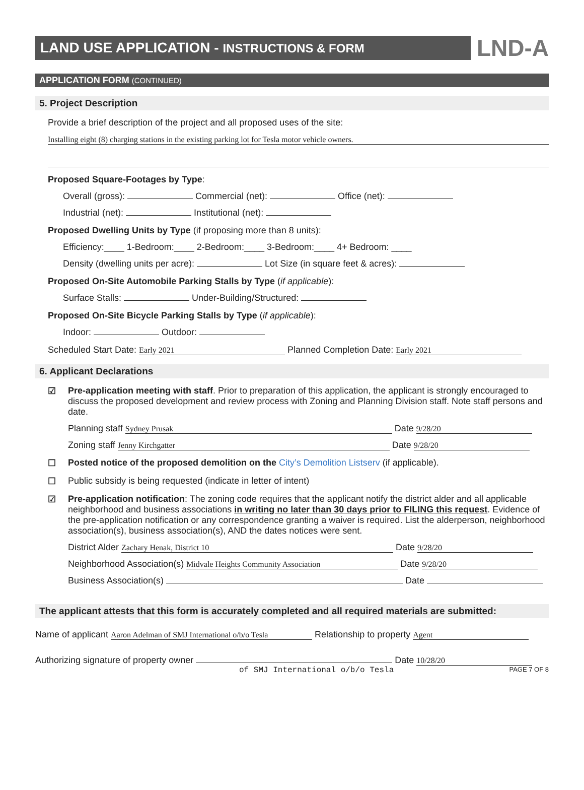LAND USE APPLICATION - INSTRUCTIONS & FORM
LND-A
APPLICATION FORM (CONTINUED)
5. Project Description
Provide a brief description of the project and all proposed uses of the site:
Installing eight (8) charging stations in the existing parking lot for Tesla motor vehicle owners.
Proposed Square-Footages by Type:
Overall (gross): Commercial (net): Office (net):
Industrial (net): Institutional (net):
Proposed Dwelling Units by Type (if proposing more than 8 units):
Efficiency:____ 1-Bedroom:____ 2-Bedroom:____ 3-Bedroom:____ 4+ Bedroom: ____
Density (dwelling units per acre): Lot Size (in square feet & acres):
Proposed On-Site Automobile Parking Stalls by Type (if applicable):
Surface Stalls: Under-Building/Structured:
Proposed On-Site Bicycle Parking Stalls by Type (if applicable):
Indoor: Outdoor:
Scheduled Start Date: Early 2021 Planned Completion Date: Early 2021
6. Applicant Declarations
☑ Pre-application meeting with staff. Prior to preparation of this application, the applicant is strongly encouraged to discuss the proposed development and review process with Zoning and Planning Division staff. Note staff persons and date.
Planning staff Sydney Prusak Date 9/28/20
Zoning staff Jenny Kirchgatter Date 9/28/20
☐ Posted notice of the proposed demolition on the City’s Demolition Listserv (if applicable).
☐ Public subsidy is being requested (indicate in letter of intent)
☑ Pre-application notification: The zoning code requires that the applicant notify the district alder and all applicable neighborhood and business associations in writing no later than 30 days prior to FILING this request. Evidence of the pre-application notification or any correspondence granting a waiver is required. List the alderperson, neighborhood association(s), business association(s), AND the dates notices were sent.
District Alder Zachary Henak, District 10 Date 9/28/20
Neighborhood Association(s) Midvale Heights Community Association Date 9/28/20
Business Association(s) Date
The applicant attests that this form is accurately completed and all required materials are submitted:
Name of applicant Aaron Adelman of SMJ International o/b/o Tesla Relationship to property Agent
Authorizing signature of property owner Date 10/28/20
of SMJ International o/b/o Tesla PAGE 7 OF 8